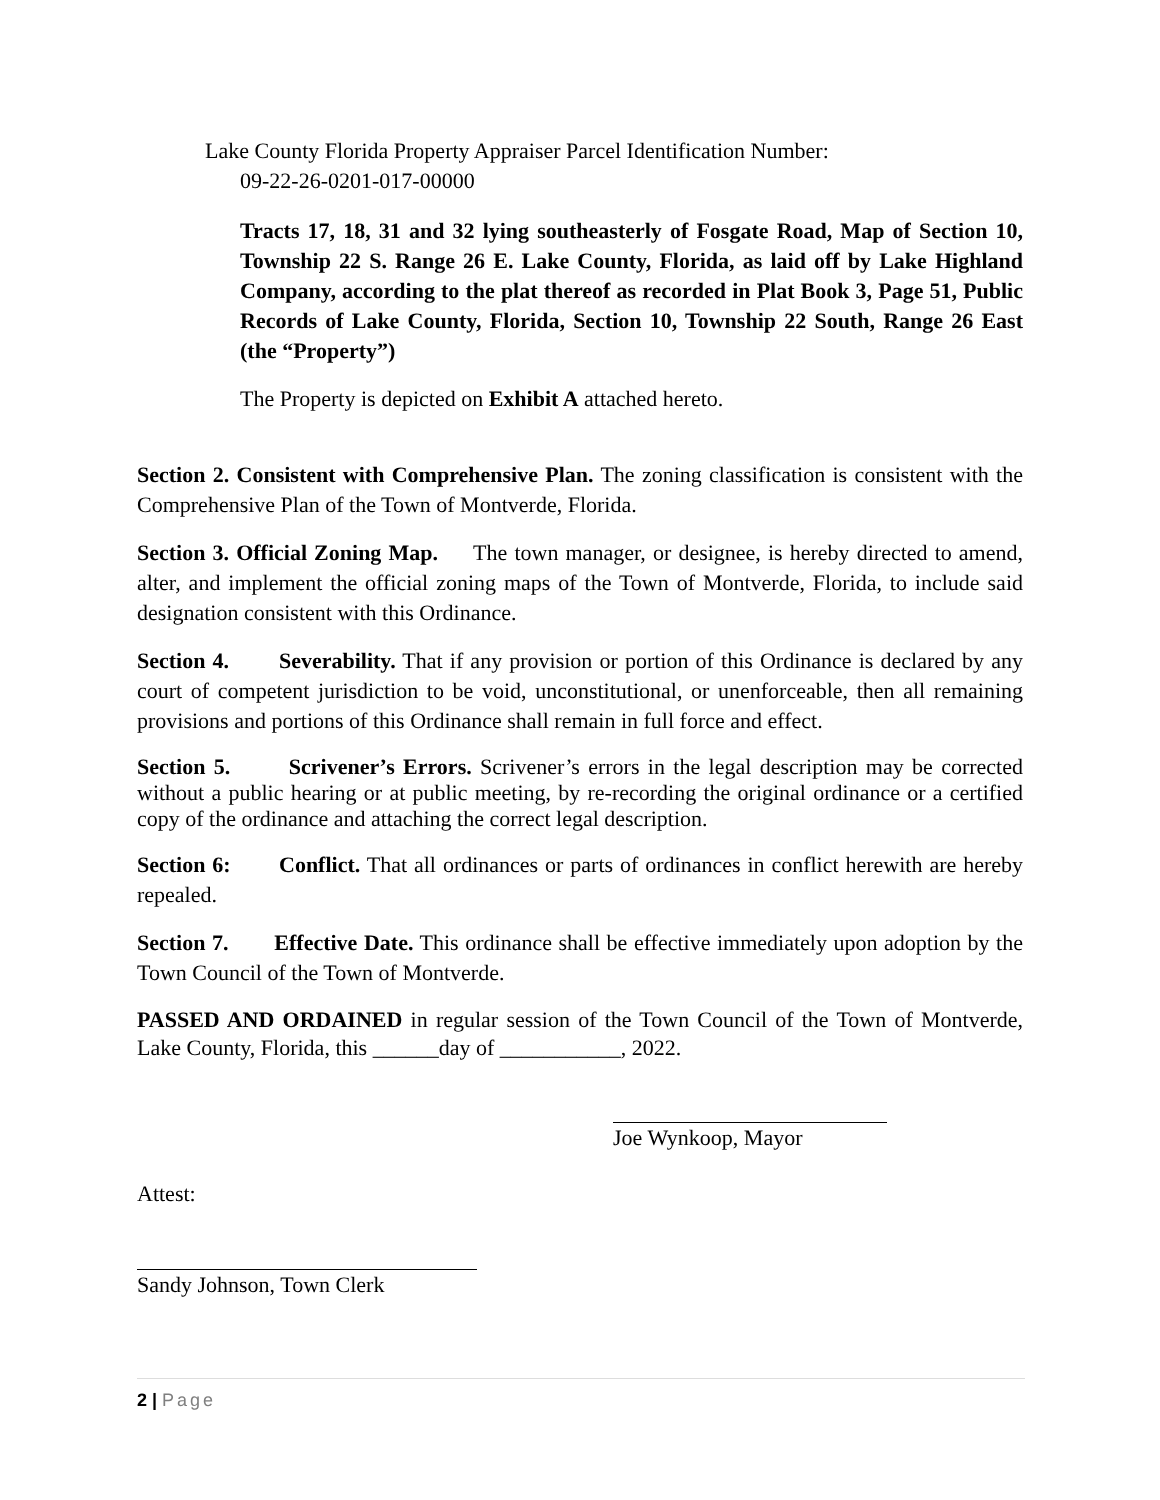Lake County Florida Property Appraiser Parcel Identification Number:
09-22-26-0201-017-00000
Tracts 17, 18, 31 and 32 lying southeasterly of Fosgate Road, Map of Section 10, Township 22 S. Range 26 E. Lake County, Florida, as laid off by Lake Highland Company, according to the plat thereof as recorded in Plat Book 3, Page 51, Public Records of Lake County, Florida, Section 10, Township 22 South, Range 26 East (the “Property”)
The Property is depicted on Exhibit A attached hereto.
Section 2. Consistent with Comprehensive Plan. The zoning classification is consistent with the Comprehensive Plan of the Town of Montverde, Florida.
Section 3. Official Zoning Map. The town manager, or designee, is hereby directed to amend, alter, and implement the official zoning maps of the Town of Montverde, Florida, to include said designation consistent with this Ordinance.
Section 4. Severability. That if any provision or portion of this Ordinance is declared by any court of competent jurisdiction to be void, unconstitutional, or unenforceable, then all remaining provisions and portions of this Ordinance shall remain in full force and effect.
Section 5. Scrivener’s Errors. Scrivener’s errors in the legal description may be corrected without a public hearing or at public meeting, by re-recording the original ordinance or a certified copy of the ordinance and attaching the correct legal description.
Section 6: Conflict. That all ordinances or parts of ordinances in conflict herewith are hereby repealed.
Section 7. Effective Date. This ordinance shall be effective immediately upon adoption by the Town Council of the Town of Montverde.
PASSED AND ORDAINED in regular session of the Town Council of the Town of Montverde, Lake County, Florida, this ______day of ___________, 2022.
Joe Wynkoop, Mayor
Attest:
Sandy Johnson, Town Clerk
2 | Page